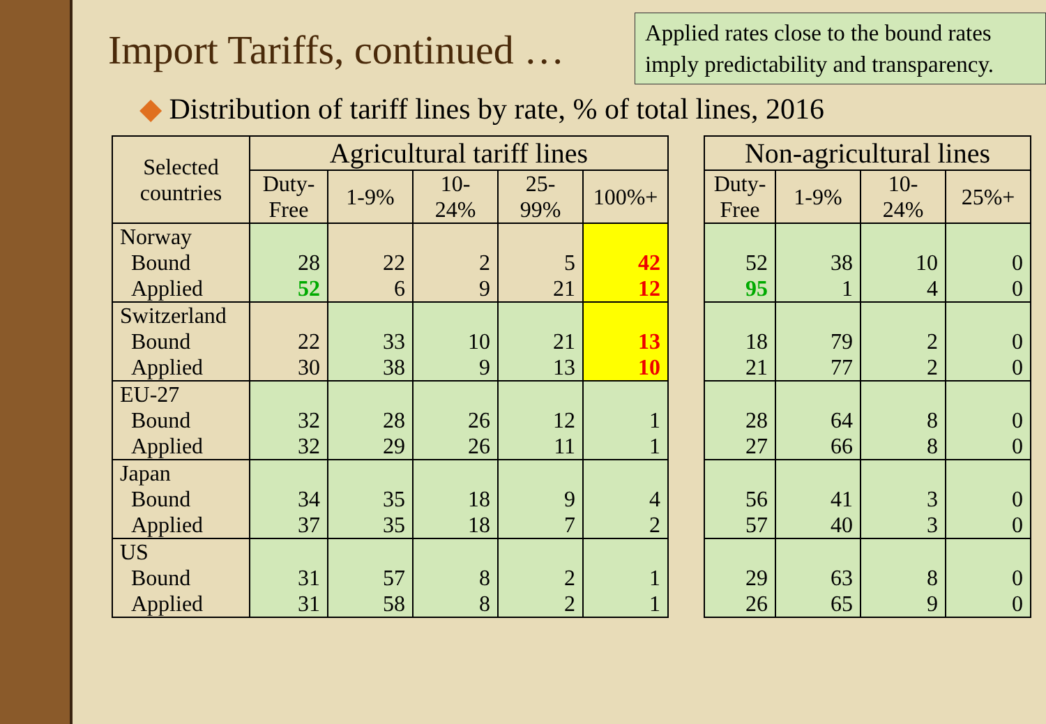Import Tariffs, continued …
Applied rates close to the bound rates imply predictability and transparency.
◆ Distribution of tariff lines by rate, % of total lines, 2016
| Selected countries | Agricultural tariff lines | | | | | | Non-agricultural lines | | | |
| --- | --- | --- | --- | --- | --- | --- | --- | --- | --- | --- |
| | Duty-Free | 1-9% | 10-24% | 25-99% | 100%+ | | Duty-Free | 1-9% | 10-24% | 25%+ |
| Norway Bound Applied | 28 52 | 22 6 | 2 9 | 5 21 | 42 12 | | 52 95 | 38 1 | 10 4 | 0 0 |
| Switzerland Bound Applied | 22 30 | 33 38 | 10 9 | 21 13 | 13 10 | | 18 21 | 79 77 | 2 2 | 0 0 |
| EU-27 Bound Applied | 32 32 | 28 29 | 26 26 | 12 11 | 1 1 | | 28 27 | 64 66 | 8 8 | 0 0 |
| Japan Bound Applied | 34 37 | 35 35 | 18 18 | 9 7 | 4 2 | | 56 57 | 41 40 | 3 3 | 0 0 |
| US Bound Applied | 31 31 | 57 58 | 8 8 | 2 2 | 1 1 | | 29 26 | 63 65 | 8 9 | 0 0 |